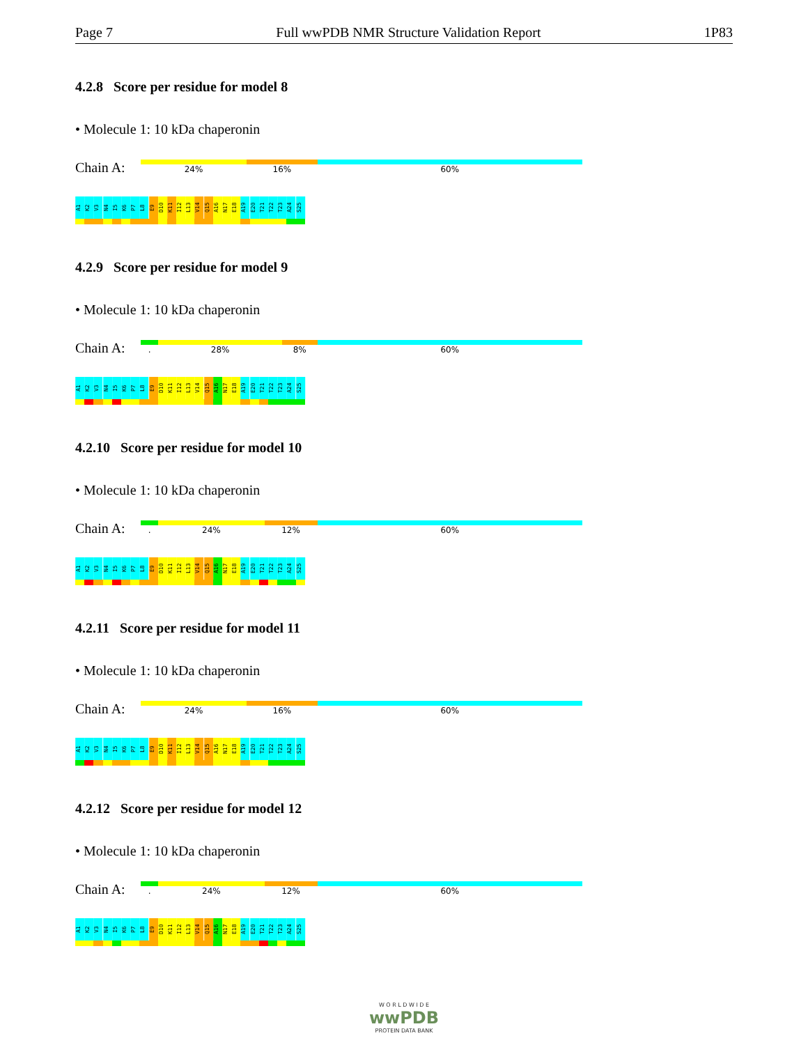Page 7 Full wwPDB NMR Structure Validation Report 1P83
4.2.8 Score per residue for model 8
• Molecule 1: 10 kDa chaperonin
Chain A:
24% 16% 60%
A1
K2
V3
N4
I5
K6
P7
L8
E9
D10
K11
I12
L13
V14
Q15
A16
N17
E18
A19
E20
T21
T22
T23
A24
S25
4.2.9 Score per residue for model 9
• Molecule 1: 10 kDa chaperonin
Chain A:
. 28% 8% 60%
A1
K2
V3
N4
I5
K6
P7
L8
E9
D10
K11
I12
L13
V14
Q15
A16
N17
E18
A19
E20
T21
T22
T23
A24
S25
4.2.10 Score per residue for model 10
• Molecule 1: 10 kDa chaperonin
Chain A:
. 24% 12% 60%
A1
K2
V3
N4
I5
K6
P7
L8
E9
D10
K11
I12
L13
V14
Q15
A16
N17
E18
A19
E20
T21
T22
T23
A24
S25
4.2.11 Score per residue for model 11
• Molecule 1: 10 kDa chaperonin
Chain A:
24% 16% 60%
A1
K2
V3
N4
I5
K6
P7
L8
E9
D10
K11
I12
L13
V14
Q15
A16
N17
E18
A19
E20
T21
T22
T23
A24
S25
4.2.12 Score per residue for model 12
• Molecule 1: 10 kDa chaperonin
Chain A:
. 24% 12% 60%
A1
K2
V3
N4
I5
K6
P7
L8
E9
D10
K11
I12
L13
V14
Q15
A16
N17
E18
A19
E20
T21
T22
T23
A24
S25
W O R L D W I D E
wwPDB
PROTEIN DATA BANK